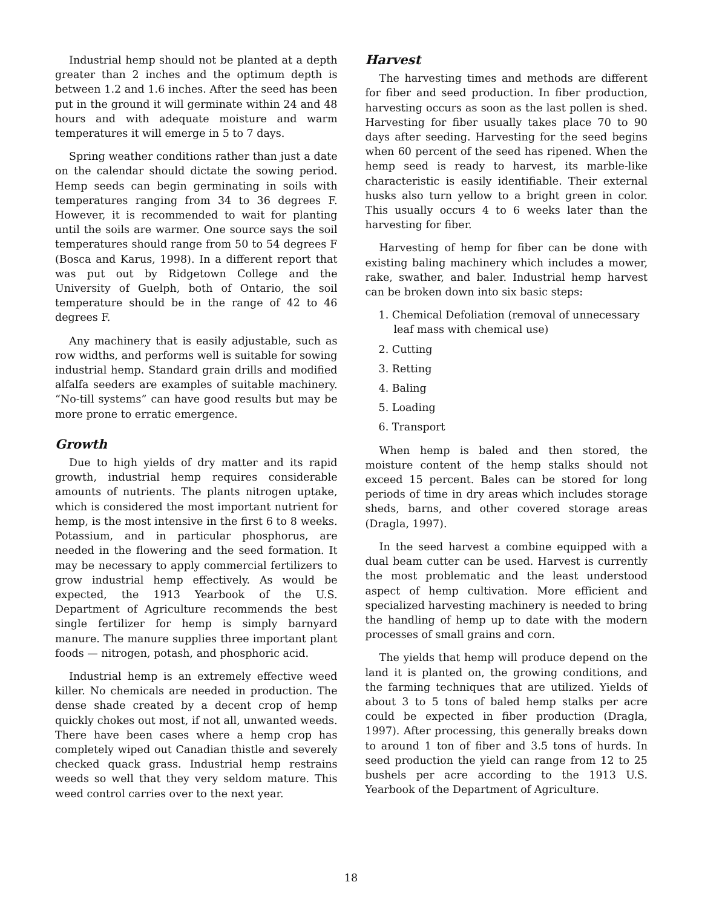Industrial hemp should not be planted at a depth greater than 2 inches and the optimum depth is between 1.2 and 1.6 inches. After the seed has been put in the ground it will germinate within 24 and 48 hours and with adequate moisture and warm temperatures it will emerge in 5 to 7 days.
Spring weather conditions rather than just a date on the calendar should dictate the sowing period. Hemp seeds can begin germinating in soils with temperatures ranging from 34 to 36 degrees F. However, it is recommended to wait for planting until the soils are warmer. One source says the soil temperatures should range from 50 to 54 degrees F (Bosca and Karus, 1998). In a different report that was put out by Ridgetown College and the University of Guelph, both of Ontario, the soil temperature should be in the range of 42 to 46 degrees F.
Any machinery that is easily adjustable, such as row widths, and performs well is suitable for sowing industrial hemp. Standard grain drills and modified alfalfa seeders are examples of suitable machinery. “No-till systems” can have good results but may be more prone to erratic emergence.
Growth
Due to high yields of dry matter and its rapid growth, industrial hemp requires considerable amounts of nutrients. The plants nitrogen uptake, which is considered the most important nutrient for hemp, is the most intensive in the first 6 to 8 weeks. Potassium, and in particular phosphorus, are needed in the flowering and the seed formation. It may be necessary to apply commercial fertilizers to grow industrial hemp effectively. As would be expected, the 1913 Yearbook of the U.S. Department of Agriculture recommends the best single fertilizer for hemp is simply barnyard manure. The manure supplies three important plant foods — nitrogen, potash, and phosphoric acid.
Industrial hemp is an extremely effective weed killer. No chemicals are needed in production. The dense shade created by a decent crop of hemp quickly chokes out most, if not all, unwanted weeds. There have been cases where a hemp crop has completely wiped out Canadian thistle and severely checked quack grass. Industrial hemp restrains weeds so well that they very seldom mature. This weed control carries over to the next year.
Harvest
The harvesting times and methods are different for fiber and seed production. In fiber production, harvesting occurs as soon as the last pollen is shed. Harvesting for fiber usually takes place 70 to 90 days after seeding. Harvesting for the seed begins when 60 percent of the seed has ripened. When the hemp seed is ready to harvest, its marble-like characteristic is easily identifiable. Their external husks also turn yellow to a bright green in color. This usually occurs 4 to 6 weeks later than the harvesting for fiber.
Harvesting of hemp for fiber can be done with existing baling machinery which includes a mower, rake, swather, and baler. Industrial hemp harvest can be broken down into six basic steps:
1. Chemical Defoliation (removal of unnecessary leaf mass with chemical use)
2. Cutting
3. Retting
4. Baling
5. Loading
6. Transport
When hemp is baled and then stored, the moisture content of the hemp stalks should not exceed 15 percent. Bales can be stored for long periods of time in dry areas which includes storage sheds, barns, and other covered storage areas (Dragla, 1997).
In the seed harvest a combine equipped with a dual beam cutter can be used. Harvest is currently the most problematic and the least understood aspect of hemp cultivation. More efficient and specialized harvesting machinery is needed to bring the handling of hemp up to date with the modern processes of small grains and corn.
The yields that hemp will produce depend on the land it is planted on, the growing conditions, and the farming techniques that are utilized. Yields of about 3 to 5 tons of baled hemp stalks per acre could be expected in fiber production (Dragla, 1997). After processing, this generally breaks down to around 1 ton of fiber and 3.5 tons of hurds. In seed production the yield can range from 12 to 25 bushels per acre according to the 1913 U.S. Yearbook of the Department of Agriculture.
18